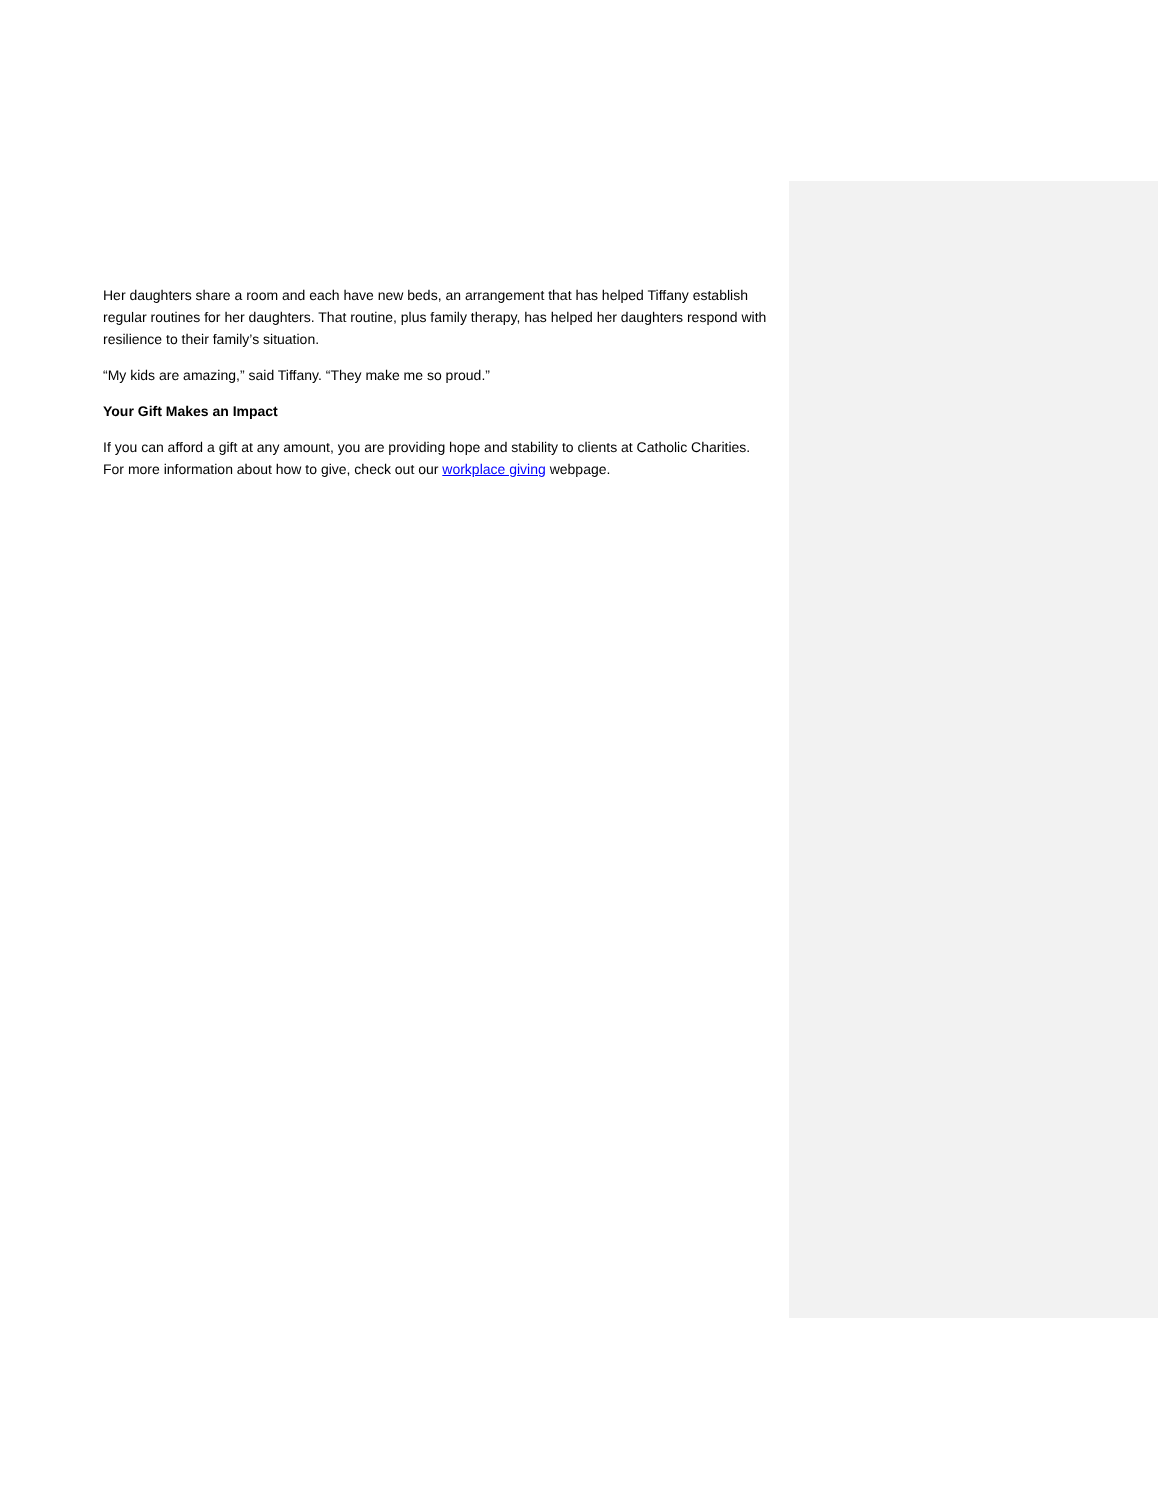Her daughters share a room and each have new beds, an arrangement that has helped Tiffany establish regular routines for her daughters. That routine, plus family therapy, has helped her daughters respond with resilience to their family’s situation.
“My kids are amazing,” said Tiffany. “They make me so proud.”
Your Gift Makes an Impact
If you can afford a gift at any amount, you are providing hope and stability to clients at Catholic Charities. For more information about how to give, check out our workplace giving webpage.